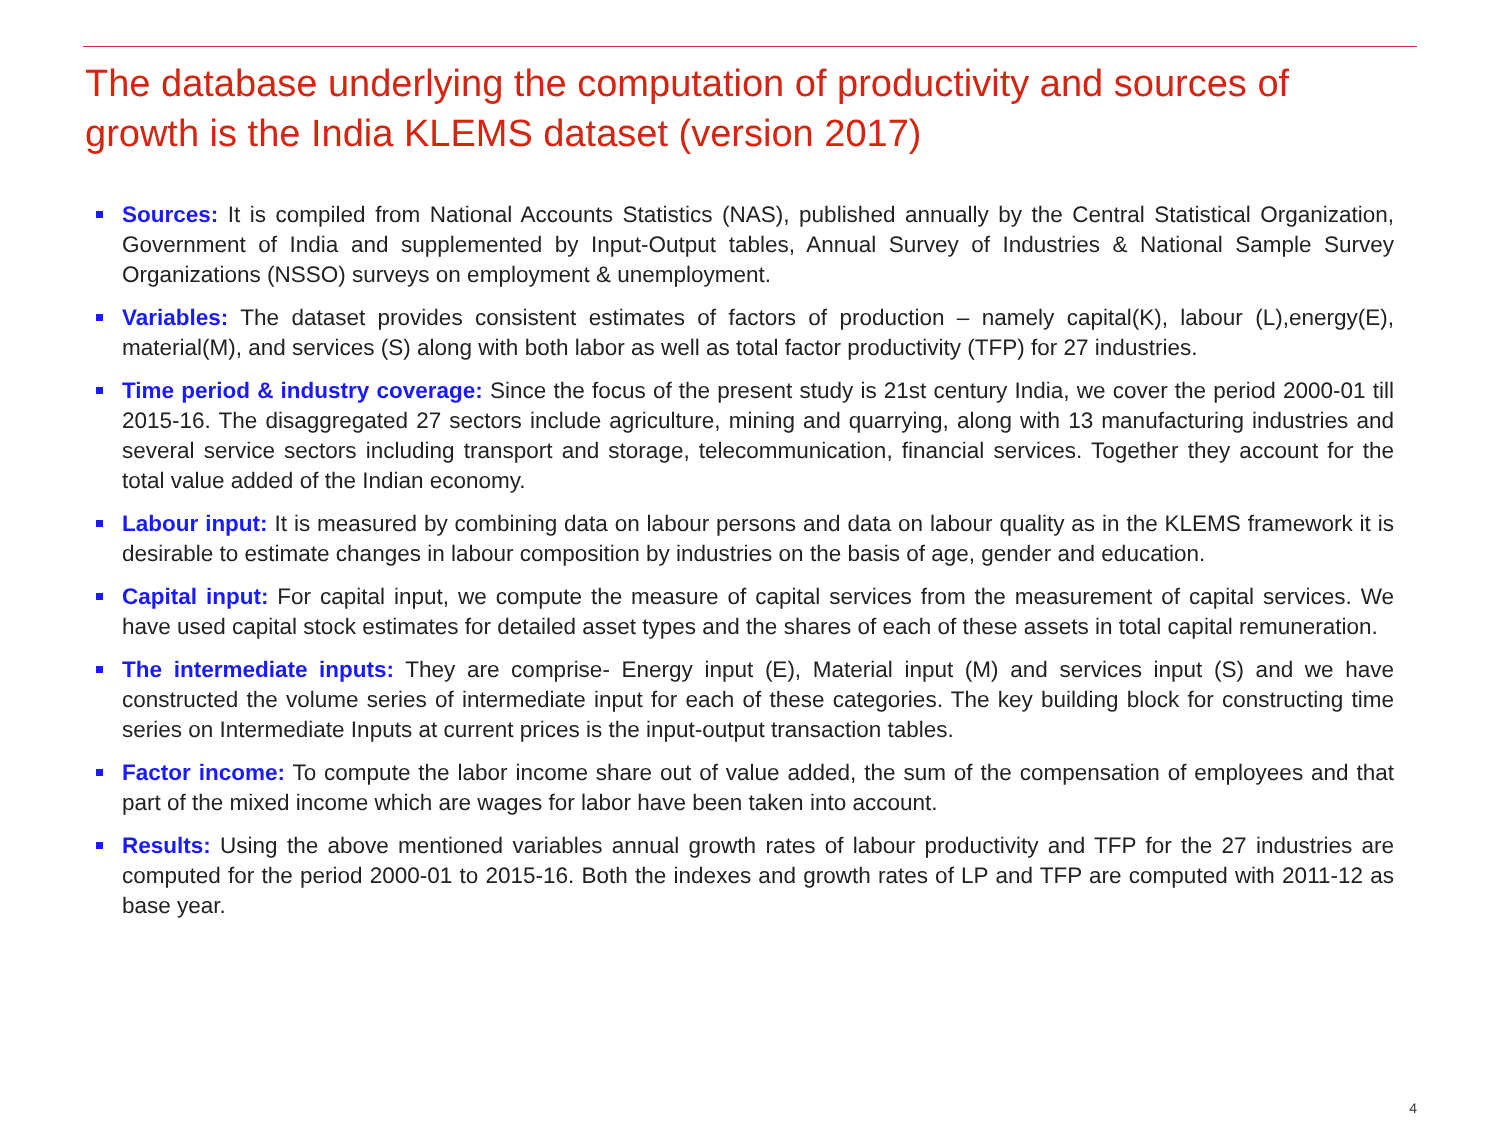The database underlying the computation of productivity and sources of growth is the India KLEMS dataset (version 2017)
Sources: It is compiled from National Accounts Statistics (NAS), published annually by the Central Statistical Organization, Government of India and supplemented by Input-Output tables, Annual Survey of Industries & National Sample Survey Organizations (NSSO) surveys on employment & unemployment.
Variables: The dataset provides consistent estimates of factors of production – namely capital(K), labour (L),energy(E), material(M), and services (S) along with both labor as well as total factor productivity (TFP) for 27 industries.
Time period & industry coverage: Since the focus of the present study is 21st century India, we cover the period 2000-01 till 2015-16. The disaggregated 27 sectors include agriculture, mining and quarrying, along with 13 manufacturing industries and several service sectors including transport and storage, telecommunication, financial services. Together they account for the total value added of the Indian economy.
Labour input: It is measured by combining data on labour persons and data on labour quality as in the KLEMS framework it is desirable to estimate changes in labour composition by industries on the basis of age, gender and education.
Capital input: For capital input, we compute the measure of capital services from the measurement of capital services. We have used capital stock estimates for detailed asset types and the shares of each of these assets in total capital remuneration.
The intermediate inputs: They are comprise- Energy input (E), Material input (M) and services input (S) and we have constructed the volume series of intermediate input for each of these categories. The key building block for constructing time series on Intermediate Inputs at current prices is the input-output transaction tables.
Factor income: To compute the labor income share out of value added, the sum of the compensation of employees and that part of the mixed income which are wages for labor have been taken into account.
Results: Using the above mentioned variables annual growth rates of labour productivity and TFP for the 27 industries are computed for the period 2000-01 to 2015-16. Both the indexes and growth rates of LP and TFP are computed with 2011-12 as base year.
4